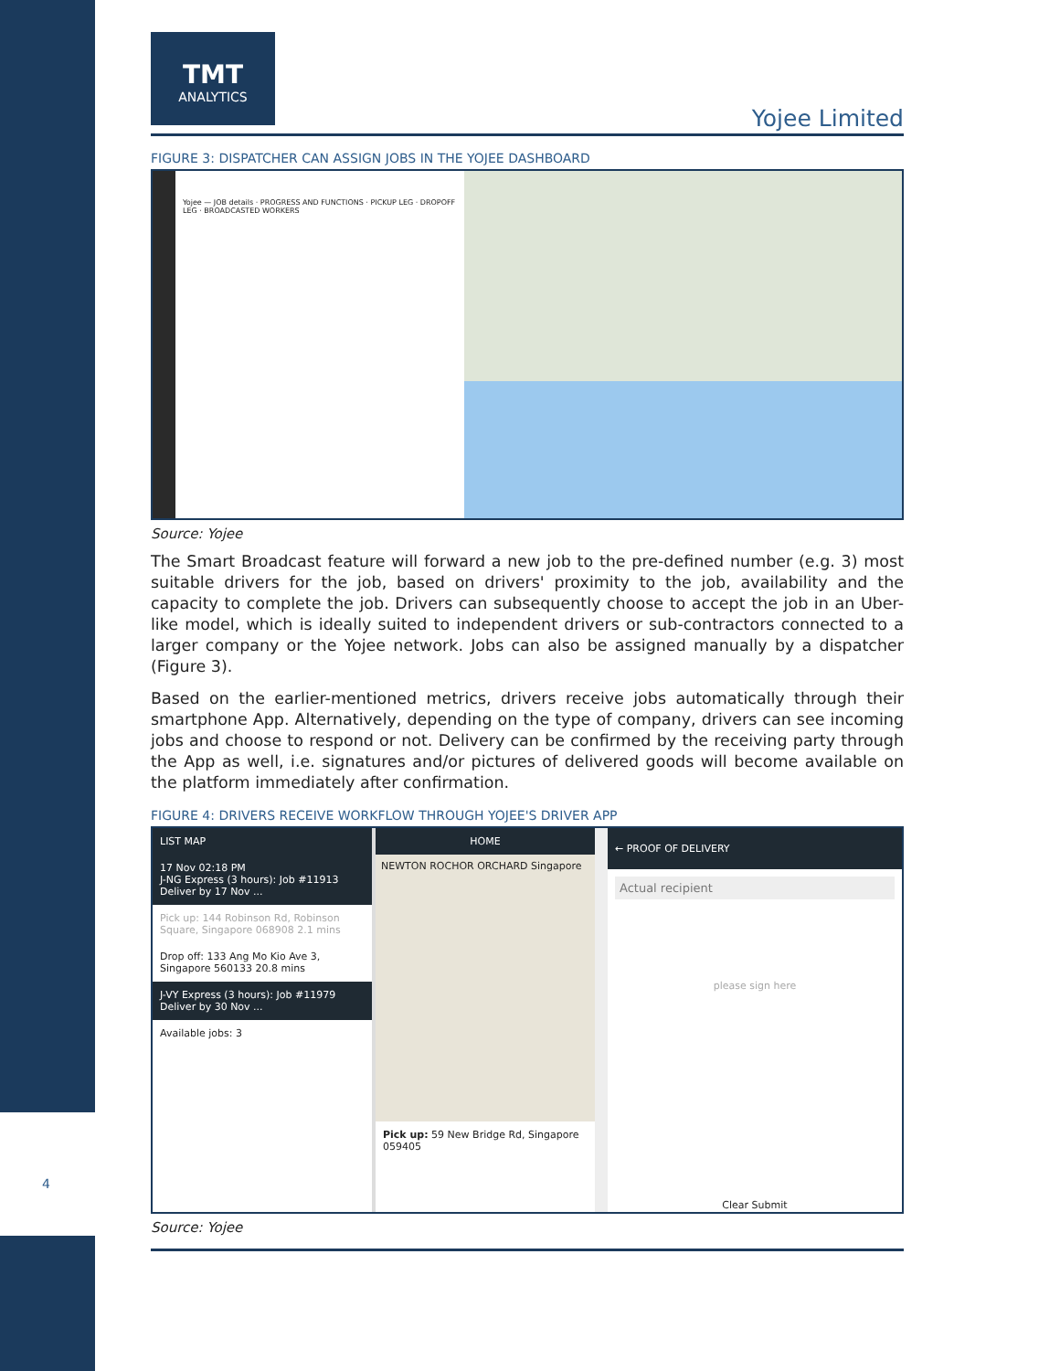TMT
ANALYTICS
Yojee Limited
FIGURE 3: DISPATCHER CAN ASSIGN JOBS IN THE YOJEE DASHBOARD
Yojee — JOB details · PROGRESS AND FUNCTIONS · PICKUP LEG · DROPOFF LEG · BROADCASTED WORKERS
Source: Yojee
The Smart Broadcast feature will forward a new job to the pre-defined number (e.g. 3) most suitable drivers for the job, based on drivers' proximity to the job, availability and the capacity to complete the job. Drivers can subsequently choose to accept the job in an Uber-like model, which is ideally suited to independent drivers or sub-contractors connected to a larger company or the Yojee network. Jobs can also be assigned manually by a dispatcher (Figure 3).
Based on the earlier-mentioned metrics, drivers receive jobs automatically through their smartphone App. Alternatively, depending on the type of company, drivers can see incoming jobs and choose to respond or not. Delivery can be confirmed by the receiving party through the App as well, i.e. signatures and/or pictures of delivered goods will become available on the platform immediately after confirmation.
FIGURE 4: DRIVERS RECEIVE WORKFLOW THROUGH YOJEE'S DRIVER APP
LIST MAP
17 Nov 02:18 PM
J-NG Express (3 hours): Job #11913 Deliver by 17 Nov ...
Pick up: 144 Robinson Rd, Robinson Square, Singapore 068908 2.1 mins
Drop off: 133 Ang Mo Kio Ave 3, Singapore 560133 20.8 mins
J-VY Express (3 hours): Job #11979 Deliver by 30 Nov ...
Available jobs: 3
HOME
NEWTON ROCHOR ORCHARD Singapore
Pick up: 59 New Bridge Rd, Singapore 059405
← PROOF OF DELIVERY
Actual recipient
please sign here
Clear Submit
Source: Yojee
4